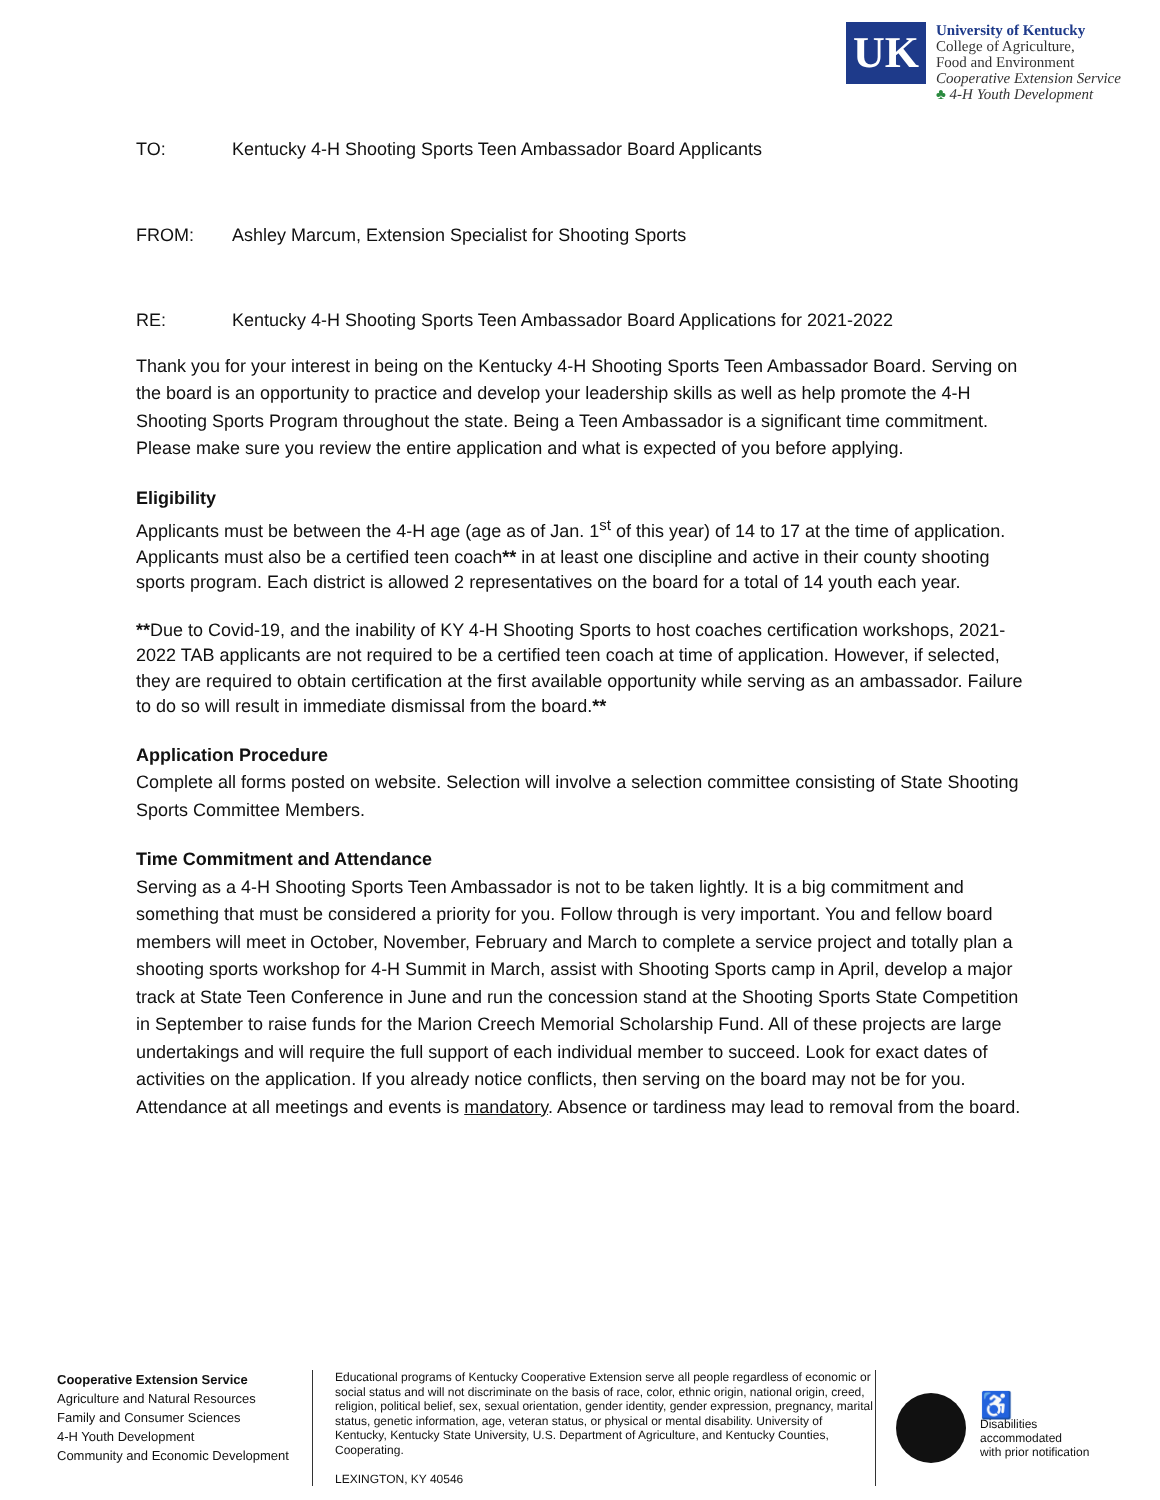UK
University of Kentucky
College of Agriculture,
Food and Environment
Cooperative Extension Service
♣ 4-H Youth Development
TO: Kentucky 4-H Shooting Sports Teen Ambassador Board Applicants
FROM: Ashley Marcum, Extension Specialist for Shooting Sports
RE: Kentucky 4-H Shooting Sports Teen Ambassador Board Applications for 2021-2022
Thank you for your interest in being on the Kentucky 4-H Shooting Sports Teen Ambassador Board. Serving on the board is an opportunity to practice and develop your leadership skills as well as help promote the 4-H Shooting Sports Program throughout the state. Being a Teen Ambassador is a significant time commitment. Please make sure you review the entire application and what is expected of you before applying.
Eligibility
Applicants must be between the 4-H age (age as of Jan. 1<sup>st</sup> of this year) of 14 to 17 at the time of application. Applicants must also be a certified teen coach** in at least one discipline and active in their county shooting sports program. Each district is allowed 2 representatives on the board for a total of 14 youth each year.
**Due to Covid-19, and the inability of KY 4-H Shooting Sports to host coaches certification workshops, 2021-2022 TAB applicants are not required to be a certified teen coach at time of application. However, if selected, they are required to obtain certification at the first available opportunity while serving as an ambassador. Failure to do so will result in immediate dismissal from the board.**
Application Procedure
Complete all forms posted on website. Selection will involve a selection committee consisting of State Shooting Sports Committee Members.
Time Commitment and Attendance
Serving as a 4-H Shooting Sports Teen Ambassador is not to be taken lightly. It is a big commitment and something that must be considered a priority for you. Follow through is very important. You and fellow board members will meet in October, November, February and March to complete a service project and totally plan a shooting sports workshop for 4-H Summit in March, assist with Shooting Sports camp in April, develop a major track at State Teen Conference in June and run the concession stand at the Shooting Sports State Competition in September to raise funds for the Marion Creech Memorial Scholarship Fund. All of these projects are large undertakings and will require the full support of each individual member to succeed. Look for exact dates of activities on the application. If you already notice conflicts, then serving on the board may not be for you. Attendance at all meetings and events is mandatory. Absence or tardiness may lead to removal from the board.
Cooperative Extension Service
Agriculture and Natural Resources
Family and Consumer Sciences
4-H Youth Development
Community and Economic Development
Educational programs of Kentucky Cooperative Extension serve all people regardless of economic or social status and will not discriminate on the basis of race, color, ethnic origin, national origin, creed, religion, political belief, sex, sexual orientation, gender identity, gender expression, pregnancy, marital status, genetic information, age, veteran status, or physical or mental disability. University of Kentucky, Kentucky State University, U.S. Department of Agriculture, and Kentucky Counties, Cooperating.
LEXINGTON, KY 40546
♿
Disabilities
accommodated
with prior notification